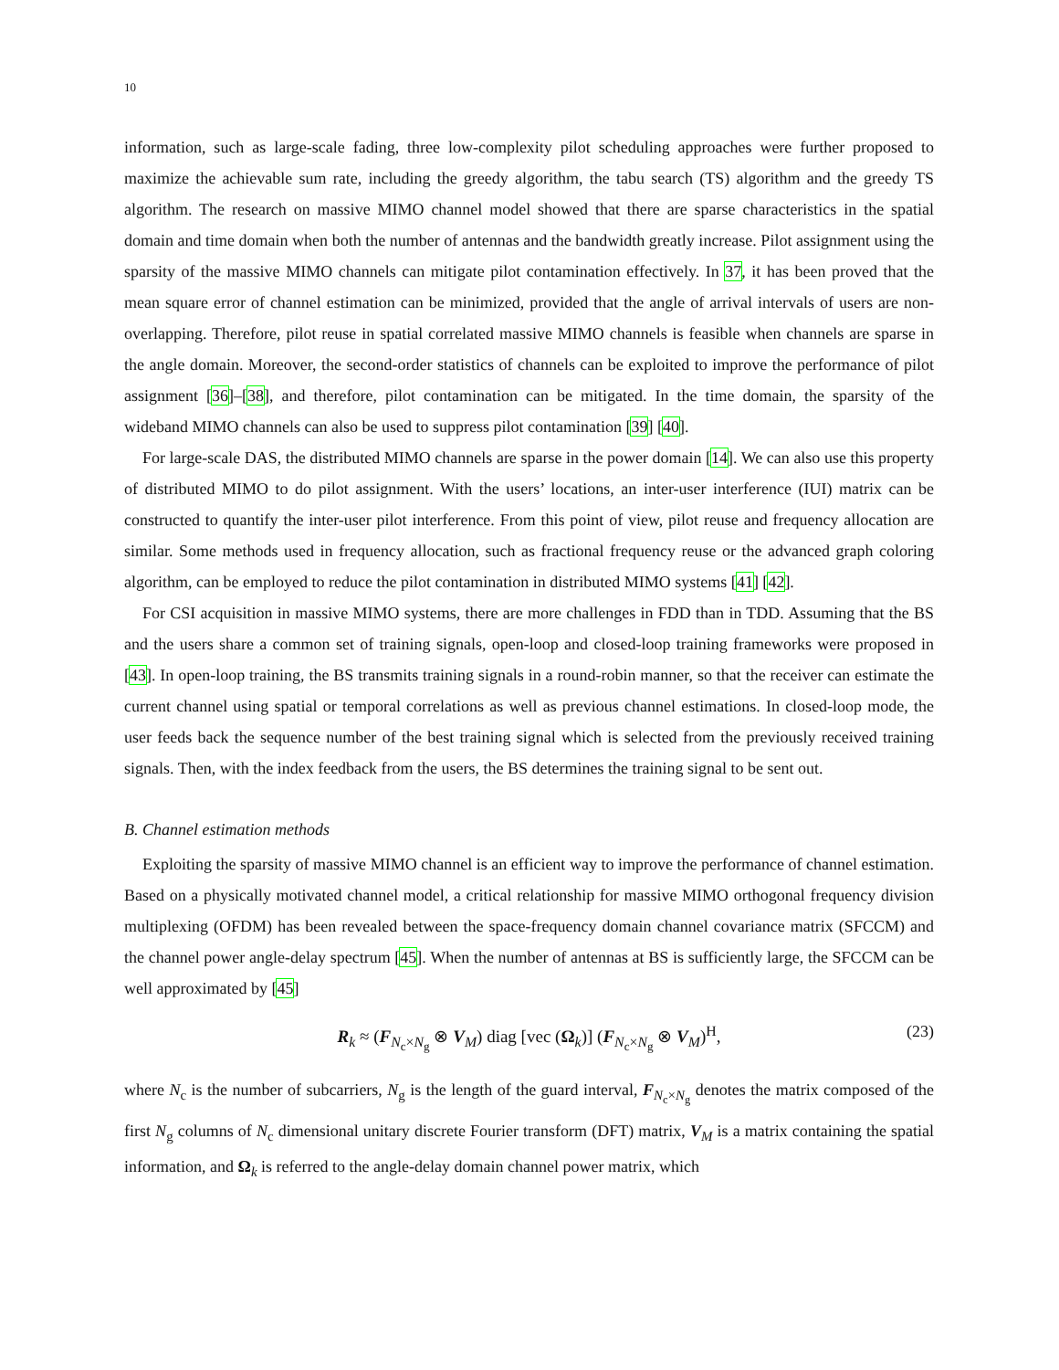10
information, such as large-scale fading, three low-complexity pilot scheduling approaches were further proposed to maximize the achievable sum rate, including the greedy algorithm, the tabu search (TS) algorithm and the greedy TS algorithm. The research on massive MIMO channel model showed that there are sparse characteristics in the spatial domain and time domain when both the number of antennas and the bandwidth greatly increase. Pilot assignment using the sparsity of the massive MIMO channels can mitigate pilot contamination effectively. In 37, it has been proved that the mean square error of channel estimation can be minimized, provided that the angle of arrival intervals of users are non-overlapping. Therefore, pilot reuse in spatial correlated massive MIMO channels is feasible when channels are sparse in the angle domain. Moreover, the second-order statistics of channels can be exploited to improve the performance of pilot assignment [36]–[38], and therefore, pilot contamination can be mitigated. In the time domain, the sparsity of the wideband MIMO channels can also be used to suppress pilot contamination [39] [40].
For large-scale DAS, the distributed MIMO channels are sparse in the power domain [14]. We can also use this property of distributed MIMO to do pilot assignment. With the users’ locations, an inter-user interference (IUI) matrix can be constructed to quantify the inter-user pilot interference. From this point of view, pilot reuse and frequency allocation are similar. Some methods used in frequency allocation, such as fractional frequency reuse or the advanced graph coloring algorithm, can be employed to reduce the pilot contamination in distributed MIMO systems [41] [42].
For CSI acquisition in massive MIMO systems, there are more challenges in FDD than in TDD. Assuming that the BS and the users share a common set of training signals, open-loop and closed-loop training frameworks were proposed in [43]. In open-loop training, the BS transmits training signals in a round-robin manner, so that the receiver can estimate the current channel using spatial or temporal correlations as well as previous channel estimations. In closed-loop mode, the user feeds back the sequence number of the best training signal which is selected from the previously received training signals. Then, with the index feedback from the users, the BS determines the training signal to be sent out.
B. Channel estimation methods
Exploiting the sparsity of massive MIMO channel is an efficient way to improve the performance of channel estimation. Based on a physically motivated channel model, a critical relationship for massive MIMO orthogonal frequency division multiplexing (OFDM) has been revealed between the space-frequency domain channel covariance matrix (SFCCM) and the channel power angle-delay spectrum [45]. When the number of antennas at BS is sufficiently large, the SFCCM can be well approximated by [45]
R<sub>k</sub> ≈ (F<sub>N<sub>c</sub>×N<sub>g</sub></sub> ⊗ V<sub>M</sub>) diag [vec (Ω<sub>k</sub>)] (F<sub>N<sub>c</sub>×N<sub>g</sub></sub> ⊗ V<sub>M</sub>)<sup>H</sup>, (23)
where N<sub>c</sub> is the number of subcarriers, N<sub>g</sub> is the length of the guard interval, F<sub>N<sub>c</sub>×N<sub>g</sub></sub> denotes the matrix composed of the first N<sub>g</sub> columns of N<sub>c</sub> dimensional unitary discrete Fourier transform (DFT) matrix, V<sub>M</sub> is a matrix containing the spatial information, and Ω<sub>k</sub> is referred to the angle-delay domain channel power matrix, which